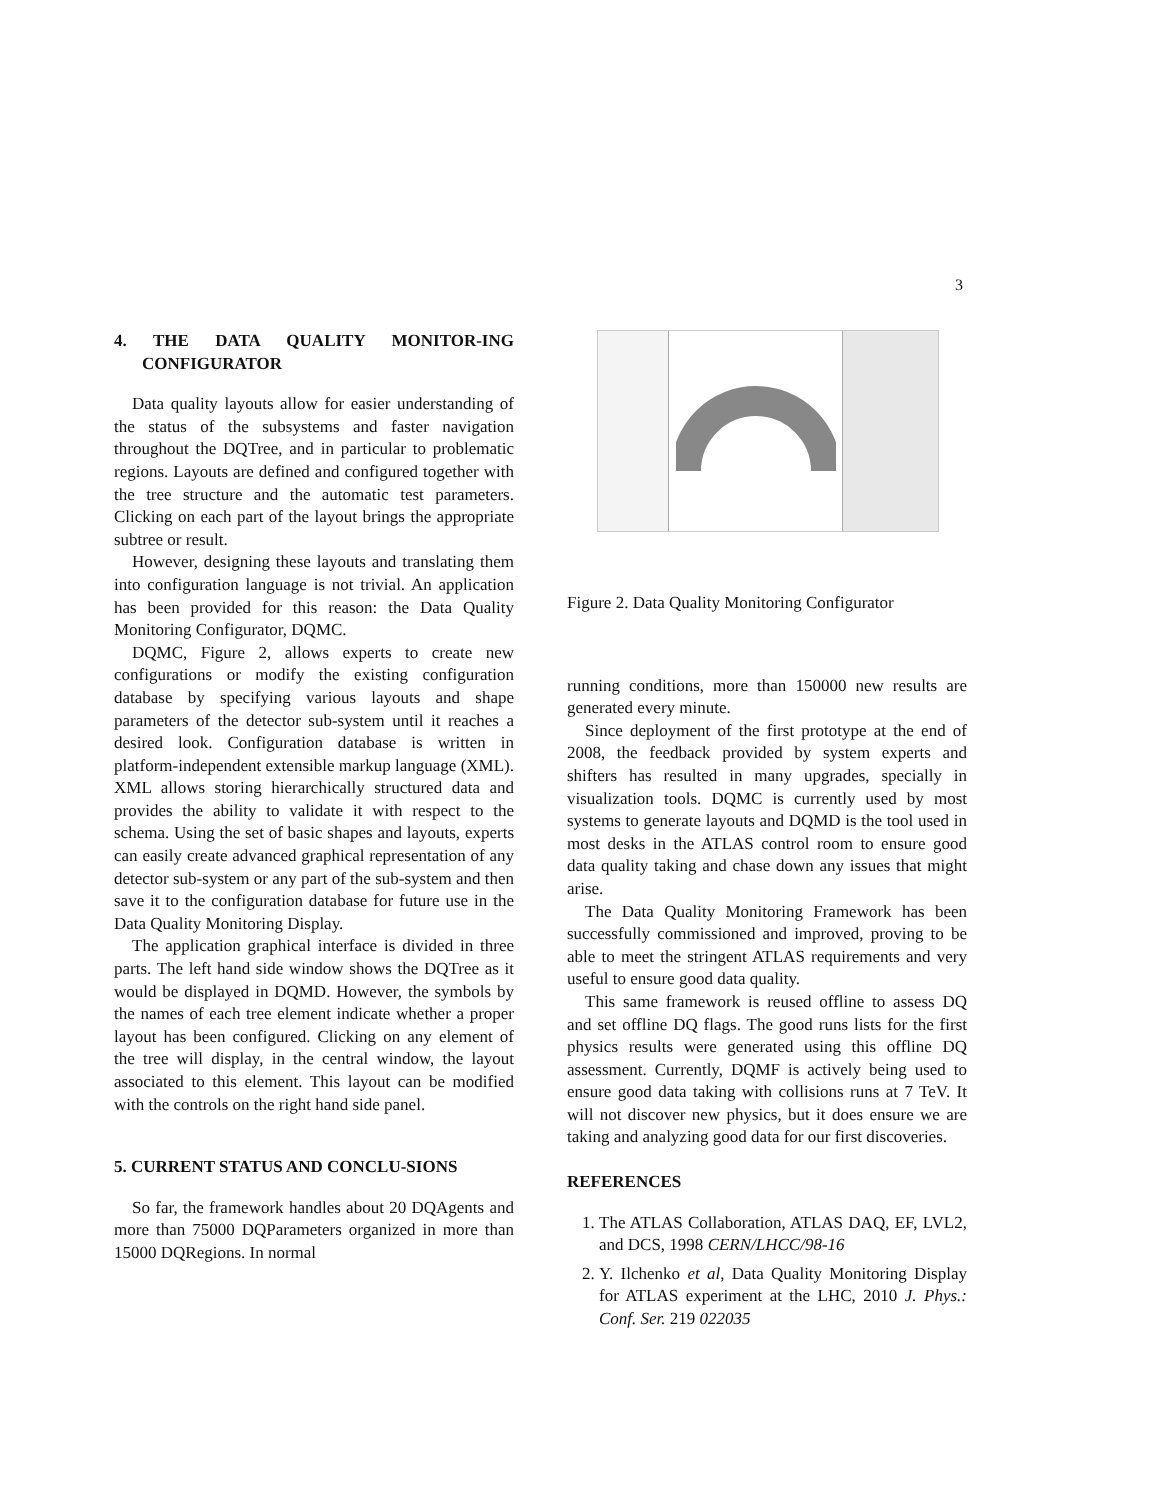3
4. THE DATA QUALITY MONITOR-ING CONFIGURATOR
Data quality layouts allow for easier understanding of the status of the subsystems and faster navigation throughout the DQTree, and in particular to problematic regions. Layouts are defined and configured together with the tree structure and the automatic test parameters. Clicking on each part of the layout brings the appropriate subtree or result.
However, designing these layouts and translating them into configuration language is not trivial. An application has been provided for this reason: the Data Quality Monitoring Configurator, DQMC.
DQMC, Figure 2, allows experts to create new configurations or modify the existing configuration database by specifying various layouts and shape parameters of the detector sub-system until it reaches a desired look. Configuration database is written in platform-independent extensible markup language (XML). XML allows storing hierarchically structured data and provides the ability to validate it with respect to the schema. Using the set of basic shapes and layouts, experts can easily create advanced graphical representation of any detector sub-system or any part of the sub-system and then save it to the configuration database for future use in the Data Quality Monitoring Display.
The application graphical interface is divided in three parts. The left hand side window shows the DQTree as it would be displayed in DQMD. However, the symbols by the names of each tree element indicate whether a proper layout has been configured. Clicking on any element of the tree will display, in the central window, the layout associated to this element. This layout can be modified with the controls on the right hand side panel.
5. CURRENT STATUS AND CONCLU-SIONS
So far, the framework handles about 20 DQAgents and more than 75000 DQParameters organized in more than 15000 DQRegions. In normal
Figure 2. Data Quality Monitoring Configurator
running conditions, more than 150000 new results are generated every minute.
Since deployment of the first prototype at the end of 2008, the feedback provided by system experts and shifters has resulted in many upgrades, specially in visualization tools. DQMC is currently used by most systems to generate layouts and DQMD is the tool used in most desks in the ATLAS control room to ensure good data quality taking and chase down any issues that might arise.
The Data Quality Monitoring Framework has been successfully commissioned and improved, proving to be able to meet the stringent ATLAS requirements and very useful to ensure good data quality.
This same framework is reused offline to assess DQ and set offline DQ flags. The good runs lists for the first physics results were generated using this offline DQ assessment. Currently, DQMF is actively being used to ensure good data taking with collisions runs at 7 TeV. It will not discover new physics, but it does ensure we are taking and analyzing good data for our first discoveries.
REFERENCES
1. The ATLAS Collaboration, ATLAS DAQ, EF, LVL2, and DCS, 1998 CERN/LHCC/98-16
2. Y. Ilchenko et al, Data Quality Monitoring Display for ATLAS experiment at the LHC, 2010 J. Phys.: Conf. Ser. 219 022035